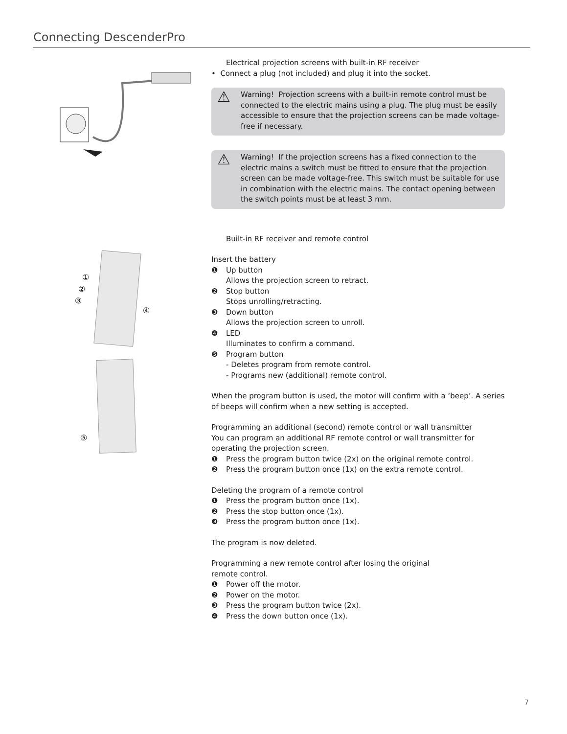Connecting DescenderPro
①
②
③
④
⑤
Electrical projection screens with built-in RF receiver
• Connect a plug (not included) and plug it into the socket.
⚠ Warning! Projection screens with a built-in remote control must be connected to the electric mains using a plug. The plug must be easily accessible to ensure that the projection screens can be made voltage-free if necessary.
⚠ Warning! If the projection screens has a fixed connection to the electric mains a switch must be fitted to ensure that the projection screen can be made voltage-free. This switch must be suitable for use in combination with the electric mains. The contact opening between the switch points must be at least 3 mm.
Built-in RF receiver and remote control
Insert the battery
❶ Up button
Allows the projection screen to retract.
❷ Stop button
Stops unrolling/retracting.
❸ Down button
Allows the projection screen to unroll.
❹ LED
Illuminates to confirm a command.
❺ Program button
- Deletes program from remote control.
- Programs new (additional) remote control.
When the program button is used, the motor will confirm with a ‘beep’. A series of beeps will confirm when a new setting is accepted.
Programming an additional (second) remote control or wall transmitter
You can program an additional RF remote control or wall transmitter for operating the projection screen.
❶ Press the program button twice (2x) on the original remote control.
❷ Press the program button once (1x) on the extra remote control.
Deleting the program of a remote control
❶ Press the program button once (1x).
❷ Press the stop button once (1x).
❸ Press the program button once (1x).
The program is now deleted.
Programming a new remote control after losing the original
remote control.
❶ Power off the motor.
❷ Power on the motor.
❸ Press the program button twice (2x).
❹ Press the down button once (1x).
7